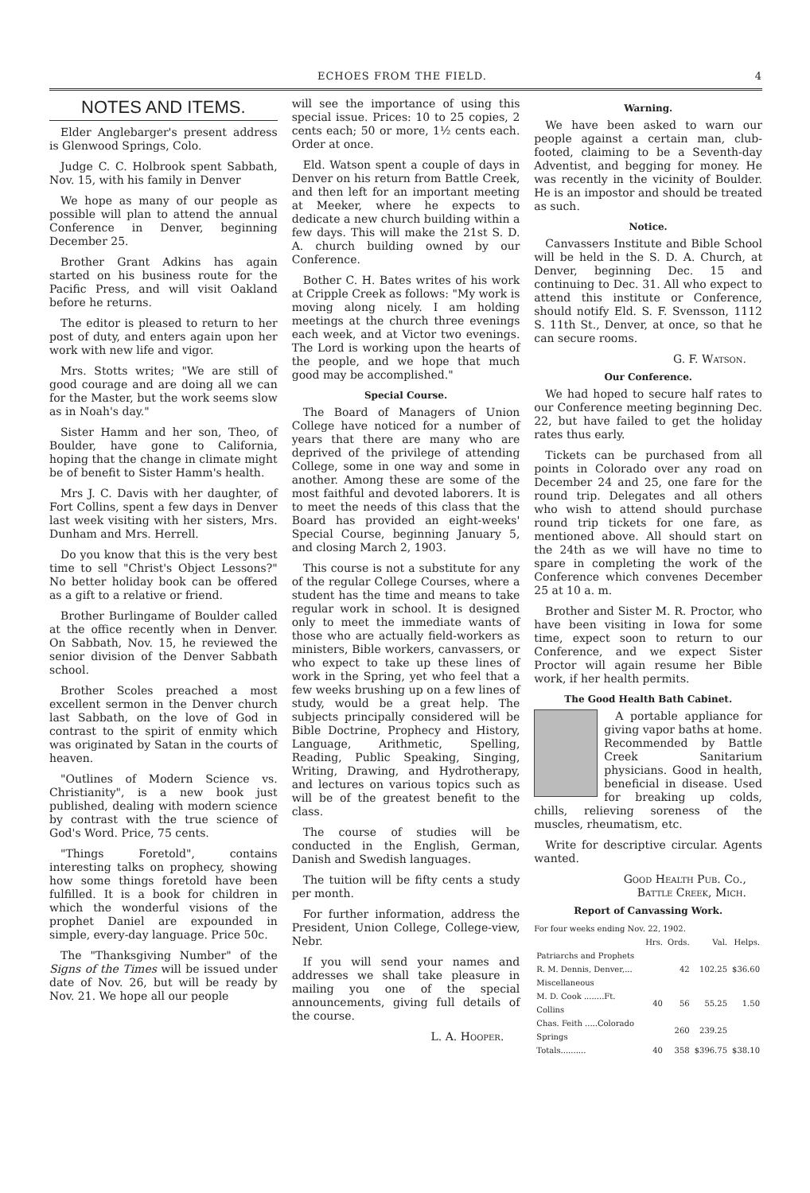ECHOES FROM THE FIELD. 4
NOTES AND ITEMS.
Elder Anglebarger's present address is Glenwood Springs, Colo.
Judge C. C. Holbrook spent Sabbath, Nov. 15, with his family in Denver
We hope as many of our people as possible will plan to attend the annual Conference in Denver, beginning December 25.
Brother Grant Adkins has again started on his business route for the Pacific Press, and will visit Oakland before he returns.
The editor is pleased to return to her post of duty, and enters again upon her work with new life and vigor.
Mrs. Stotts writes; "We are still of good courage and are doing all we can for the Master, but the work seems slow as in Noah's day."
Sister Hamm and her son, Theo, of Boulder, have gone to California, hoping that the change in climate might be of benefit to Sister Hamm's health.
Mrs J. C. Davis with her daughter, of Fort Collins, spent a few days in Denver last week visiting with her sisters, Mrs. Dunham and Mrs. Herrell.
Do you know that this is the very best time to sell "Christ's Object Lessons?" No better holiday book can be offered as a gift to a relative or friend.
Brother Burlingame of Boulder called at the office recently when in Denver. On Sabbath, Nov. 15, he reviewed the senior division of the Denver Sabbath school.
Brother Scoles preached a most excellent sermon in the Denver church last Sabbath, on the love of God in contrast to the spirit of enmity which was originated by Satan in the courts of heaven.
"Outlines of Modern Science vs. Christianity", is a new book just published, dealing with modern science by contrast with the true science of God's Word. Price, 75 cents.
"Things Foretold", contains interesting talks on prophecy, showing how some things foretold have been fulfilled. It is a book for children in which the wonderful visions of the prophet Daniel are expounded in simple, every-day language. Price 50c.
The "Thanksgiving Number" of the Signs of the Times will be issued under date of Nov. 26, but will be ready by Nov. 21. We hope all our people
will see the importance of using this special issue. Prices: 10 to 25 copies, 2 cents each; 50 or more, 1½ cents each. Order at once.
Eld. Watson spent a couple of days in Denver on his return from Battle Creek, and then left for an important meeting at Meeker, where he expects to dedicate a new church building within a few days. This will make the 21st S. D. A. church building owned by our Conference.
Bother C. H. Bates writes of his work at Cripple Creek as follows: "My work is moving along nicely. I am holding meetings at the church three evenings each week, and at Victor two evenings. The Lord is working upon the hearts of the people, and we hope that much good may be accomplished."
Special Course.
The Board of Managers of Union College have noticed for a number of years that there are many who are deprived of the privilege of attending College, some in one way and some in another. Among these are some of the most faithful and devoted laborers. It is to meet the needs of this class that the Board has provided an eight-weeks' Special Course, beginning January 5, and closing March 2, 1903.
This course is not a substitute for any of the regular College Courses, where a student has the time and means to take regular work in school. It is designed only to meet the immediate wants of those who are actually field-workers as ministers, Bible workers, canvassers, or who expect to take up these lines of work in the Spring, yet who feel that a few weeks brushing up on a few lines of study, would be a great help. The subjects principally considered will be Bible Doctrine, Prophecy and History, Language, Arithmetic, Spelling, Reading, Public Speaking, Singing, Writing, Drawing, and Hydrotherapy, and lectures on various topics such as will be of the greatest benefit to the class.
The course of studies will be conducted in the English, German, Danish and Swedish languages.
The tuition will be fifty cents a study per month.
For further information, address the President, Union College, College-view, Nebr.
If you will send your names and addresses we shall take pleasure in mailing you one of the special announcements, giving full details of the course.
L. A. Hooper.
Warning.
We have been asked to warn our people against a certain man, club-footed, claiming to be a Seventh-day Adventist, and begging for money. He was recently in the vicinity of Boulder. He is an impostor and should be treated as such.
Notice.
Canvassers Institute and Bible School will be held in the S. D. A. Church, at Denver, beginning Dec. 15 and continuing to Dec. 31. All who expect to attend this institute or Conference, should notify Eld. S. F. Svensson, 1112 S. 11th St., Denver, at once, so that he can secure rooms.
G. F. Watson.
Our Conference.
We had hoped to secure half rates to our Conference meeting beginning Dec. 22, but have failed to get the holiday rates thus early.
Tickets can be purchased from all points in Colorado over any road on December 24 and 25, one fare for the round trip. Delegates and all others who wish to attend should purchase round trip tickets for one fare, as mentioned above. All should start on the 24th as we will have no time to spare in completing the work of the Conference which convenes December 25 at 10 a. m.
Brother and Sister M. R. Proctor, who have been visiting in Iowa for some time, expect soon to return to our Conference, and we expect Sister Proctor will again resume her Bible work, if her health permits.
The Good Health Bath Cabinet.
A portable appliance for giving vapor baths at home. Recommended by Battle Creek Sanitarium physicians. Good in health, beneficial in disease. Used for breaking up colds, chills, relieving soreness of the muscles, rheumatism, etc.
Write for descriptive circular. Agents wanted.
Good Health Pub. Co.,
Battle Creek, Mich.
Report of Canvassing Work.
For four weeks ending Nov. 22, 1902.
| | Hrs. | Ords. | Val. | Helps. |
| --- | --- | --- | --- | --- |
| Patriarchs and Prophets | | | | |
| R. M. Dennis, Denver,... | | 42 | 102.25 | $36.60 |
| Miscellaneous | | | | |
| M. D. Cook ........Ft. Collins | 40 | 56 | 55.25 | 1.50 |
| Chas. Feith .....Colorado Springs | | 260 | 239.25 | |
| Totals.......... | 40 | 358 | $396.75 | $38.10 |